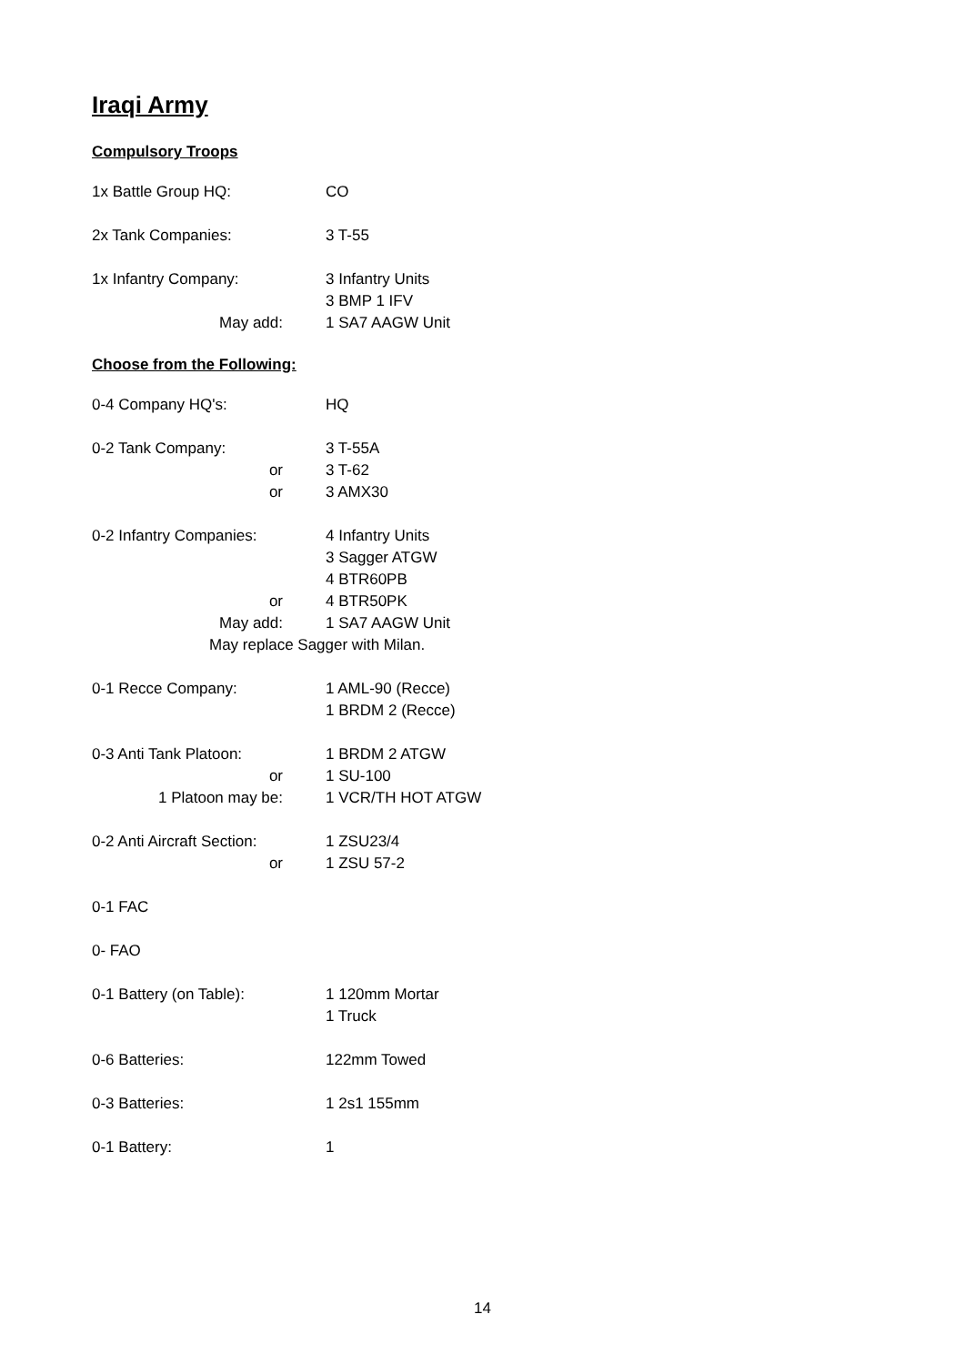Iraqi Army
Compulsory Troops
1x Battle Group HQ: CO
2x Tank Companies: 3 T-55
1x Infantry Company: 3 Infantry Units
3 BMP 1 IFV
May add: 1 SA7 AAGW Unit
Choose from the Following:
0-4 Company HQ's: HQ
0-2 Tank Company: 3 T-55A
or 3 T-62
or 3 AMX30
0-2 Infantry Companies: 4 Infantry Units
3 Sagger ATGW
4 BTR60PB
or 4 BTR50PK
May add: 1 SA7 AAGW Unit
May replace Sagger with Milan.
0-1 Recce Company: 1 AML-90 (Recce)
1 BRDM 2 (Recce)
0-3 Anti Tank Platoon: 1 BRDM 2 ATGW
or 1 SU-100
1 Platoon may be: 1 VCR/TH HOT ATGW
0-2 Anti Aircraft Section:
1 ZSU23/4
or 1 ZSU 57-2
0-1 FAC
0- FAO
0-1 Battery (on Table): 1 120mm Mortar
1 Truck
0-6 Batteries: 122mm Towed
0-3 Batteries: 1 2s1 155mm
0-1 Battery: 1
14